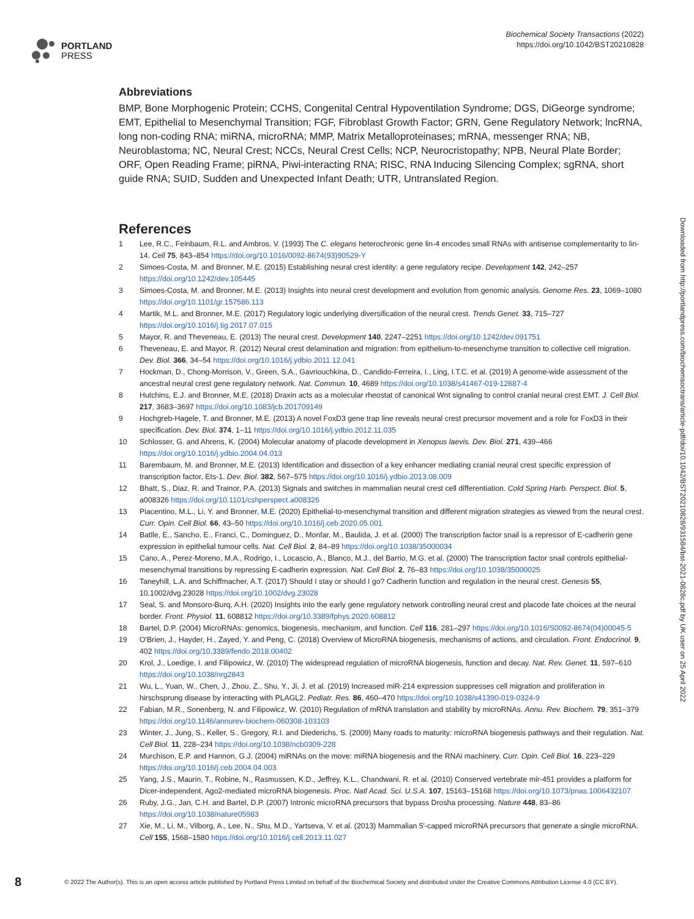PORTLAND
PRESS
Biochemical Society Transactions (2022)
https://doi.org/10.1042/BST20210828
Abbreviations
BMP, Bone Morphogenic Protein; CCHS, Congenital Central Hypoventilation Syndrome; DGS, DiGeorge syndrome; EMT, Epithelial to Mesenchymal Transition; FGF, Fibroblast Growth Factor; GRN, Gene Regulatory Network; lncRNA, long non-coding RNA; miRNA, microRNA; MMP, Matrix Metalloproteinases; mRNA, messenger RNA; NB, Neuroblastoma; NC, Neural Crest; NCCs, Neural Crest Cells; NCP, Neurocristopathy; NPB, Neural Plate Border; ORF, Open Reading Frame; piRNA, Piwi-interacting RNA; RISC, RNA Inducing Silencing Complex; sgRNA, short guide RNA; SUID, Sudden and Unexpected Infant Death; UTR, Untranslated Region.
References
1 Lee, R.C., Feinbaum, R.L. and Ambros, V. (1993) The C. elegans heterochronic gene lin-4 encodes small RNAs with antisense complementarity to lin-14. Cell 75, 843–854 https://doi.org/10.1016/0092-8674(93)90529-Y
2 Simoes-Costa, M. and Bronner, M.E. (2015) Establishing neural crest identity: a gene regulatory recipe. Development 142, 242–257 https://doi.org/10.1242/dev.105445
3 Simoes-Costa, M. and Bronner, M.E. (2013) Insights into neural crest development and evolution from genomic analysis. Genome Res. 23, 1069–1080 https://doi.org/10.1101/gr.157586.113
4 Martik, M.L. and Bronner, M.E. (2017) Regulatory logic underlying diversification of the neural crest. Trends Genet. 33, 715–727 https://doi.org/10.1016/j.tig.2017.07.015
5 Mayor, R. and Theveneau, E. (2013) The neural crest. Development 140, 2247–2251 https://doi.org/10.1242/dev.091751
6 Theveneau, E. and Mayor, R. (2012) Neural crest delamination and migration: from epithelium-to-mesenchyme transition to collective cell migration. Dev. Biol. 366, 34–54 https://doi.org/10.1016/j.ydbio.2011.12.041
7 Hockman, D., Chong-Morrison, V., Green, S.A., Gavriouchkina, D., Candido-Ferreira, I., Ling, I.T.C. et al. (2019) A genome-wide assessment of the ancestral neural crest gene regulatory network. Nat. Commun. 10, 4689 https://doi.org/10.1038/s41467-019-12687-4
8 Hutchins, E.J. and Bronner, M.E. (2018) Draxin acts as a molecular rheostat of canonical Wnt signaling to control cranial neural crest EMT. J. Cell Biol. 217, 3683–3697 https://doi.org/10.1083/jcb.201709149
9 Hochgreb-Hagele, T. and Bronner, M.E. (2013) A novel FoxD3 gene trap line reveals neural crest precursor movement and a role for FoxD3 in their specification. Dev. Biol. 374, 1–11 https://doi.org/10.1016/j.ydbio.2012.11.035
10 Schlosser, G. and Ahrens, K. (2004) Molecular anatomy of placode development in Xenopus laevis. Dev. Biol. 271, 439–466 https://doi.org/10.1016/j.ydbio.2004.04.013
11 Barembaum, M. and Bronner, M.E. (2013) Identification and dissection of a key enhancer mediating cranial neural crest specific expression of transcription factor, Ets-1. Dev. Biol. 382, 567–575 https://doi.org/10.1016/j.ydbio.2013.08.009
12 Bhatt, S., Diaz, R. and Trainor, P.A. (2013) Signals and switches in mammalian neural crest cell differentiation. Cold Spring Harb. Perspect. Biol. 5, a008326 https://doi.org/10.1101/cshperspect.a008326
13 Piacentino, M.L., Li, Y. and Bronner, M.E. (2020) Epithelial-to-mesenchymal transition and different migration strategies as viewed from the neural crest. Curr. Opin. Cell Biol. 66, 43–50 https://doi.org/10.1016/j.ceb.2020.05.001
14 Batlle, E., Sancho, E., Franci, C., Dominguez, D., Monfar, M., Baulida, J. et al. (2000) The transcription factor snail is a repressor of E-cadherin gene expression in epithelial tumour cells. Nat. Cell Biol. 2, 84–89 https://doi.org/10.1038/35000034
15 Cano, A., Perez-Moreno, M.A., Rodrigo, I., Locascio, A., Blanco, M.J., del Barrio, M.G. et al. (2000) The transcription factor snail controls epithelial-mesenchymal transitions by repressing E-cadherin expression. Nat. Cell Biol. 2, 76–83 https://doi.org/10.1038/35000025
16 Taneyhill, L.A. and Schiffmacher, A.T. (2017) Should I stay or should I go? Cadherin function and regulation in the neural crest. Genesis 55, 10.1002/dvg.23028 https://doi.org/10.1002/dvg.23028
17 Seal, S. and Monsoro-Burq, A.H. (2020) Insights into the early gene regulatory network controlling neural crest and placode fate choices at the neural border. Front. Physiol. 11, 608812 https://doi.org/10.3389/fphys.2020.608812
18 Bartel, D.P. (2004) MicroRNAs: genomics, biogenesis, mechanism, and function. Cell 116, 281–297 https://doi.org/10.1016/S0092-8674(04)00045-5
19 O'Brien, J., Hayder, H., Zayed, Y. and Peng, C. (2018) Overview of MicroRNA biogenesis, mechanisms of actions, and circulation. Front. Endocrinol. 9, 402 https://doi.org/10.3389/fendo.2018.00402
20 Krol, J., Loedige, I. and Filipowicz, W. (2010) The widespread regulation of microRNA biogenesis, function and decay. Nat. Rev. Genet. 11, 597–610 https://doi.org/10.1038/nrg2843
21 Wu, L., Yuan, W., Chen, J., Zhou, Z., Shu, Y., Ji, J. et al. (2019) Increased miR-214 expression suppresses cell migration and proliferation in hirschsprung disease by interacting with PLAGL2. Pediatr. Res. 86, 460–470 https://doi.org/10.1038/s41390-019-0324-9
22 Fabian, M.R., Sonenberg, N. and Filipowicz, W. (2010) Regulation of mRNA translation and stability by microRNAs. Annu. Rev. Biochem. 79, 351–379 https://doi.org/10.1146/annurev-biochem-060308-103103
23 Winter, J., Jung, S., Keller, S., Gregory, R.I. and Diederichs, S. (2009) Many roads to maturity: microRNA biogenesis pathways and their regulation. Nat. Cell Biol. 11, 228–234 https://doi.org/10.1038/ncb0309-228
24 Murchison, E.P. and Hannon, G.J. (2004) miRNAs on the move: miRNA biogenesis and the RNAi machinery. Curr. Opin. Cell Biol. 16, 223–229 https://doi.org/10.1016/j.ceb.2004.04.003
25 Yang, J.S., Maurin, T., Robine, N., Rasmussen, K.D., Jeffrey, K.L., Chandwani, R. et al. (2010) Conserved vertebrate mir-451 provides a platform for Dicer-independent, Ago2-mediated microRNA biogenesis. Proc. Natl Acad. Sci. U.S.A. 107, 15163–15168 https://doi.org/10.1073/pnas.1006432107
26 Ruby, J.G., Jan, C.H. and Bartel, D.P. (2007) Intronic microRNA precursors that bypass Drosha processing. Nature 448, 83–86 https://doi.org/10.1038/nature05983
27 Xie, M., Li, M., Vilborg, A., Lee, N., Shu, M.D., Yartseva, V. et al. (2013) Mammalian 5′-capped microRNA precursors that generate a single microRNA. Cell 155, 1568–1580 https://doi.org/10.1016/j.cell.2013.11.027
Downloaded from http://portlandpress.com/biochemsoctrans/article-pdf/doi/10.1042/BST20210828/931584/bst-2021-0828c.pdf by UK user on 25 April 2022
8 © 2022 The Author(s). This is an open access article published by Portland Press Limited on behalf of the Biochemical Society and distributed under the Creative Commons Attribution License 4.0 (CC BY).